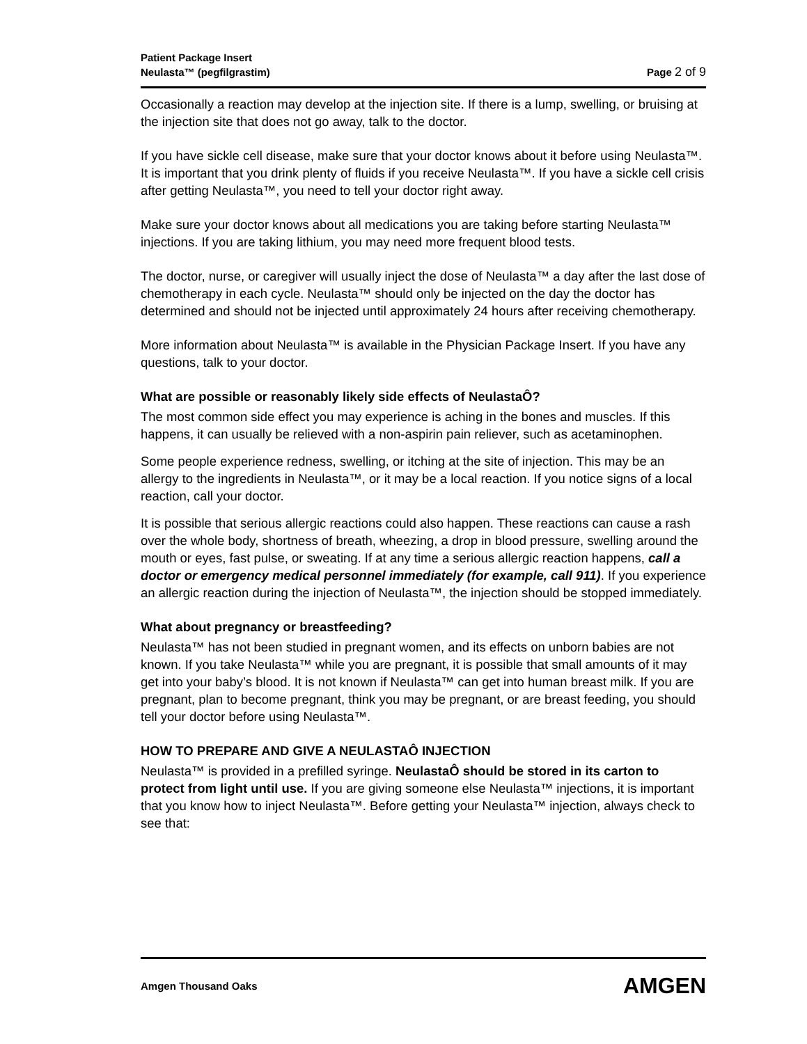Patient Package Insert
Neulasta™ (pegfilgrastim) Page 2 of 9
Occasionally a reaction may develop at the injection site. If there is a lump, swelling, or bruising at the injection site that does not go away, talk to the doctor.
If you have sickle cell disease, make sure that your doctor knows about it before using Neulasta™. It is important that you drink plenty of fluids if you receive Neulasta™. If you have a sickle cell crisis after getting Neulasta™, you need to tell your doctor right away.
Make sure your doctor knows about all medications you are taking before starting Neulasta™ injections. If you are taking lithium, you may need more frequent blood tests.
The doctor, nurse, or caregiver will usually inject the dose of Neulasta™ a day after the last dose of chemotherapy in each cycle. Neulasta™ should only be injected on the day the doctor has determined and should not be injected until approximately 24 hours after receiving chemotherapy.
More information about Neulasta™ is available in the Physician Package Insert. If you have any questions, talk to your doctor.
What are possible or reasonably likely side effects of NeulastaÔ?
The most common side effect you may experience is aching in the bones and muscles. If this happens, it can usually be relieved with a non-aspirin pain reliever, such as acetaminophen.
Some people experience redness, swelling, or itching at the site of injection. This may be an allergy to the ingredients in Neulasta™, or it may be a local reaction. If you notice signs of a local reaction, call your doctor.
It is possible that serious allergic reactions could also happen. These reactions can cause a rash over the whole body, shortness of breath, wheezing, a drop in blood pressure, swelling around the mouth or eyes, fast pulse, or sweating. If at any time a serious allergic reaction happens, call a doctor or emergency medical personnel immediately (for example, call 911). If you experience an allergic reaction during the injection of Neulasta™, the injection should be stopped immediately.
What about pregnancy or breastfeeding?
Neulasta™ has not been studied in pregnant women, and its effects on unborn babies are not known. If you take Neulasta™ while you are pregnant, it is possible that small amounts of it may get into your baby’s blood. It is not known if Neulasta™ can get into human breast milk. If you are pregnant, plan to become pregnant, think you may be pregnant, or are breast feeding, you should tell your doctor before using Neulasta™.
HOW TO PREPARE AND GIVE A NEULASTAÔ INJECTION
Neulasta™ is provided in a prefilled syringe. NeulastaÔ should be stored in its carton to protect from light until use. If you are giving someone else Neulasta™ injections, it is important that you know how to inject Neulasta™. Before getting your Neulasta™ injection, always check to see that:
Amgen Thousand Oaks AMGEN